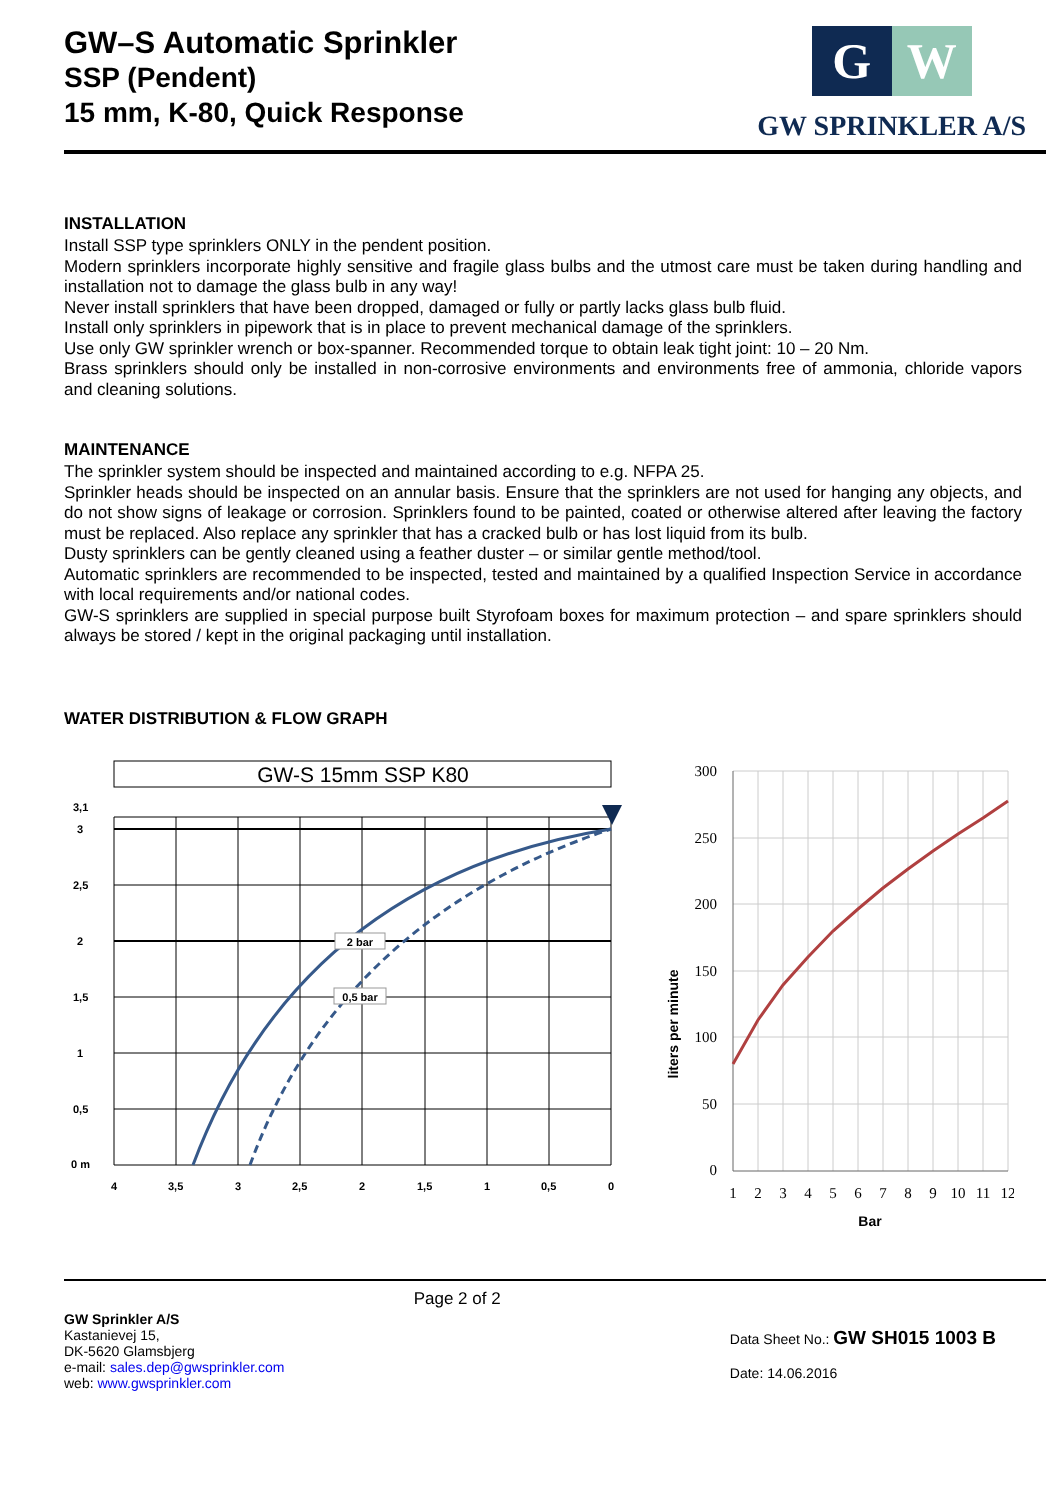GW–S Automatic Sprinkler
SSP (Pendent)
15 mm, K-80, Quick Response
G W
GW SPRINKLER A/S
INSTALLATION
Install SSP type sprinklers ONLY in the pendent position.
Modern sprinklers incorporate highly sensitive and fragile glass bulbs and the utmost care must be taken during handling and installation not to damage the glass bulb in any way!
Never install sprinklers that have been dropped, damaged or fully or partly lacks glass bulb fluid.
Install only sprinklers in pipework that is in place to prevent mechanical damage of the sprinklers.
Use only GW sprinkler wrench or box-spanner. Recommended torque to obtain leak tight joint: 10 – 20 Nm.
Brass sprinklers should only be installed in non-corrosive environments and environments free of ammonia, chloride vapors and cleaning solutions.
MAINTENANCE
The sprinkler system should be inspected and maintained according to e.g. NFPA 25.
Sprinkler heads should be inspected on an annular basis. Ensure that the sprinklers are not used for hanging any objects, and do not show signs of leakage or corrosion. Sprinklers found to be painted, coated or otherwise altered after leaving the factory must be replaced. Also replace any sprinkler that has a cracked bulb or has lost liquid from its bulb.
Dusty sprinklers can be gently cleaned using a feather duster – or similar gentle method/tool.
Automatic sprinklers are recommended to be inspected, tested and maintained by a qualified Inspection Service in accordance with local requirements and/or national codes.
GW-S sprinklers are supplied in special purpose built Styrofoam boxes for maximum protection – and spare sprinklers should always be stored / kept in the original packaging until installation.
WATER DISTRIBUTION & FLOW GRAPH
GW-S 15mm SSP K80
2 bar
0,5 bar
3,1
3
2,5
2
1,5
1
0,5
0 m
4
3,5
3
2,5
2
1,5
1
0,5
0
300
250
200
150
100
50
0
1
2
3
4
5
6
7
8
9
10
11
12
Bar
liters per minute
GW Sprinkler A/S
Kastanievej 15,
DK-5620 Glamsbjerg
e-mail: sales.dep@gwsprinkler.com
web: www.gwsprinkler.com
Page 2 of 2
Data Sheet No.: GW SH015 1003 B
Date: 14.06.2016